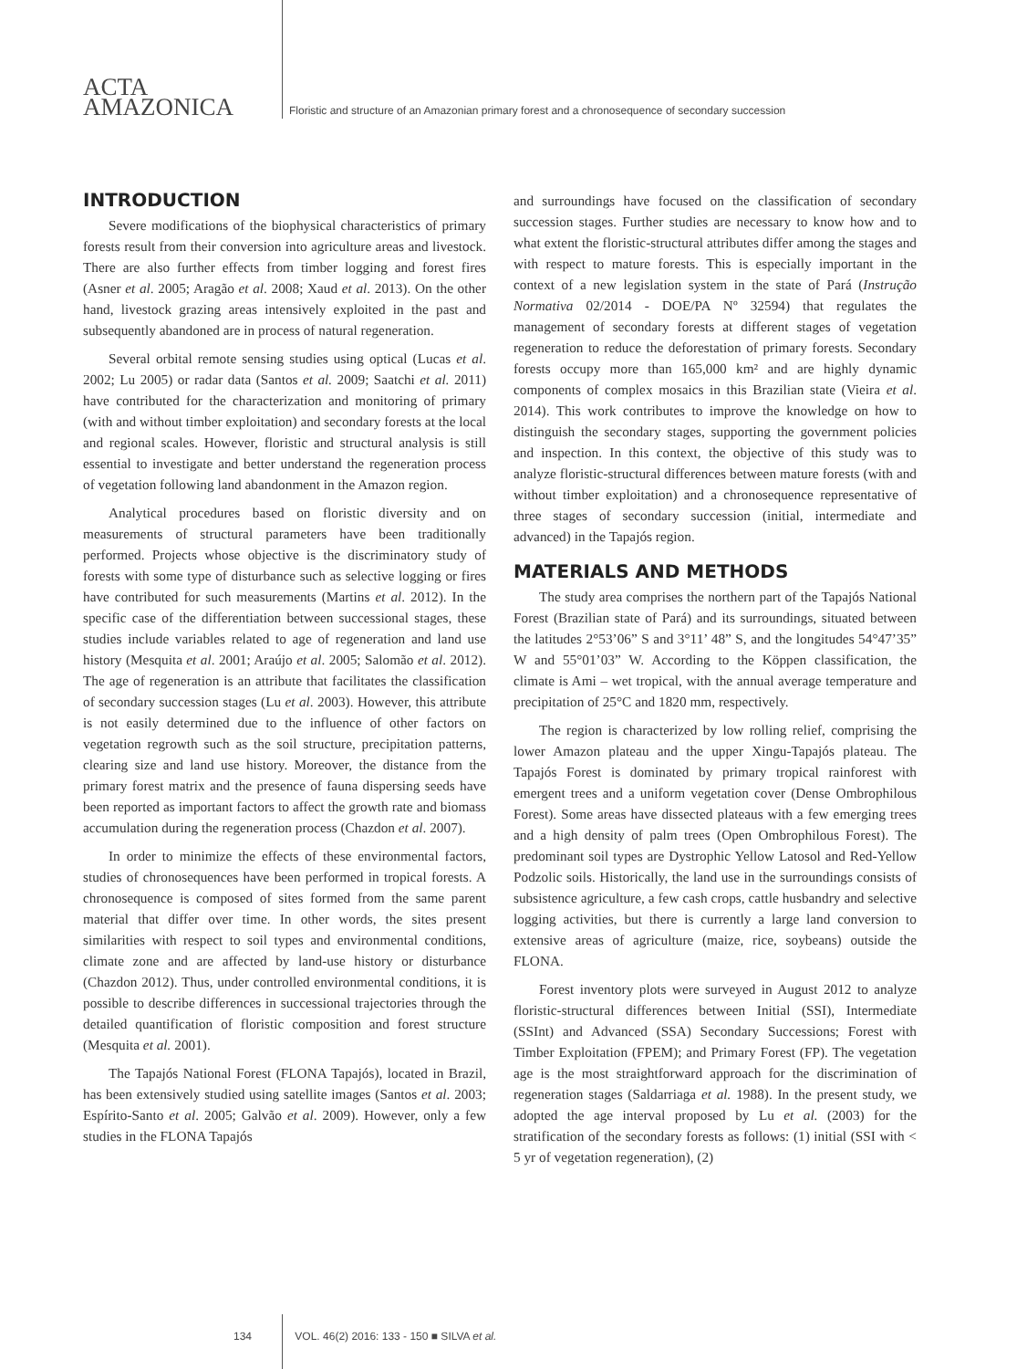ACTA
AMAZONICA
Floristic and structure of an Amazonian primary forest and a chronosequence of secondary succession
INTRODUCTION
Severe modifications of the biophysical characteristics of primary forests result from their conversion into agriculture areas and livestock. There are also further effects from timber logging and forest fires (Asner et al. 2005; Aragão et al. 2008; Xaud et al. 2013). On the other hand, livestock grazing areas intensively exploited in the past and subsequently abandoned are in process of natural regeneration.
Several orbital remote sensing studies using optical (Lucas et al. 2002; Lu 2005) or radar data (Santos et al. 2009; Saatchi et al. 2011) have contributed for the characterization and monitoring of primary (with and without timber exploitation) and secondary forests at the local and regional scales. However, floristic and structural analysis is still essential to investigate and better understand the regeneration process of vegetation following land abandonment in the Amazon region.
Analytical procedures based on floristic diversity and on measurements of structural parameters have been traditionally performed. Projects whose objective is the discriminatory study of forests with some type of disturbance such as selective logging or fires have contributed for such measurements (Martins et al. 2012). In the specific case of the differentiation between successional stages, these studies include variables related to age of regeneration and land use history (Mesquita et al. 2001; Araújo et al. 2005; Salomão et al. 2012). The age of regeneration is an attribute that facilitates the classification of secondary succession stages (Lu et al. 2003). However, this attribute is not easily determined due to the influence of other factors on vegetation regrowth such as the soil structure, precipitation patterns, clearing size and land use history. Moreover, the distance from the primary forest matrix and the presence of fauna dispersing seeds have been reported as important factors to affect the growth rate and biomass accumulation during the regeneration process (Chazdon et al. 2007).
In order to minimize the effects of these environmental factors, studies of chronosequences have been performed in tropical forests. A chronosequence is composed of sites formed from the same parent material that differ over time. In other words, the sites present similarities with respect to soil types and environmental conditions, climate zone and are affected by land-use history or disturbance (Chazdon 2012). Thus, under controlled environmental conditions, it is possible to describe differences in successional trajectories through the detailed quantification of floristic composition and forest structure (Mesquita et al. 2001).
The Tapajós National Forest (FLONA Tapajós), located in Brazil, has been extensively studied using satellite images (Santos et al. 2003; Espírito-Santo et al. 2005; Galvão et al. 2009). However, only a few studies in the FLONA Tapajós
and surroundings have focused on the classification of secondary succession stages. Further studies are necessary to know how and to what extent the floristic-structural attributes differ among the stages and with respect to mature forests. This is especially important in the context of a new legislation system in the state of Pará (Instrução Normativa 02/2014 - DOE/PA Nº 32594) that regulates the management of secondary forests at different stages of vegetation regeneration to reduce the deforestation of primary forests. Secondary forests occupy more than 165,000 km² and are highly dynamic components of complex mosaics in this Brazilian state (Vieira et al. 2014). This work contributes to improve the knowledge on how to distinguish the secondary stages, supporting the government policies and inspection. In this context, the objective of this study was to analyze floristic-structural differences between mature forests (with and without timber exploitation) and a chronosequence representative of three stages of secondary succession (initial, intermediate and advanced) in the Tapajós region.
MATERIALS AND METHODS
The study area comprises the northern part of the Tapajós National Forest (Brazilian state of Pará) and its surroundings, situated between the latitudes 2°53’06” S and 3°11’ 48” S, and the longitudes 54°47’35” W and 55°01’03” W. According to the Köppen classification, the climate is Ami – wet tropical, with the annual average temperature and precipitation of 25°C and 1820 mm, respectively.
The region is characterized by low rolling relief, comprising the lower Amazon plateau and the upper Xingu-Tapajós plateau. The Tapajós Forest is dominated by primary tropical rainforest with emergent trees and a uniform vegetation cover (Dense Ombrophilous Forest). Some areas have dissected plateaus with a few emerging trees and a high density of palm trees (Open Ombrophilous Forest). The predominant soil types are Dystrophic Yellow Latosol and Red-Yellow Podzolic soils. Historically, the land use in the surroundings consists of subsistence agriculture, a few cash crops, cattle husbandry and selective logging activities, but there is currently a large land conversion to extensive areas of agriculture (maize, rice, soybeans) outside the FLONA.
Forest inventory plots were surveyed in August 2012 to analyze floristic-structural differences between Initial (SSI), Intermediate (SSInt) and Advanced (SSA) Secondary Successions; Forest with Timber Exploitation (FPEM); and Primary Forest (FP). The vegetation age is the most straightforward approach for the discrimination of regeneration stages (Saldarriaga et al. 1988). In the present study, we adopted the age interval proposed by Lu et al. (2003) for the stratification of the secondary forests as follows: (1) initial (SSI with < 5 yr of vegetation regeneration), (2)
134 VOL. 46(2) 2016: 133 - 150 ■ SILVA et al.